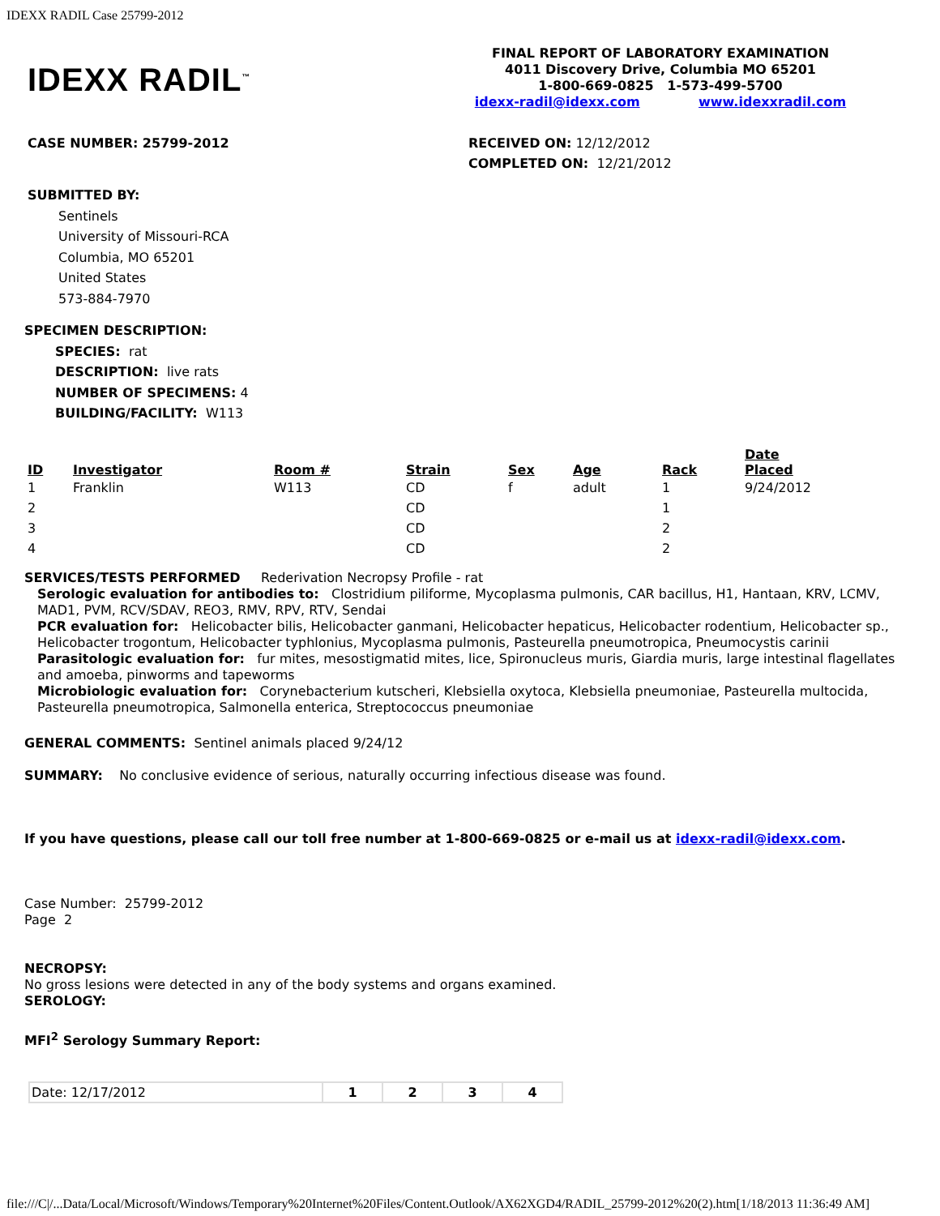IDEXX RADIL Case 25799-2012
IDEXX RADIL<sup>™</sup>
FINAL REPORT OF LABORATORY EXAMINATION
4011 Discovery Drive, Columbia MO 65201
1-800-669-0825 1-573-499-5700
idexx-radil@idexx.com www.idexxradil.com
CASE NUMBER: 25799-2012 RECEIVED ON: 12/12/2012
COMPLETED ON: 12/21/2012
SUBMITTED BY:
Sentinels
University of Missouri-RCA
Columbia, MO 65201
United States
573-884-7970
SPECIMEN DESCRIPTION:
SPECIES: rat
DESCRIPTION: live rats
NUMBER OF SPECIMENS: 4
BUILDING/FACILITY: W113
| ID | Investigator | Room # | Strain | Sex | Age | Rack | Date Placed |
| --- | --- | --- | --- | --- | --- | --- | --- |
| 1 | Franklin | W113 | CD | f | adult | 1 | 9/24/2012 |
| 2 | | | CD | | | 1 | |
| 3 | | | CD | | | 2 | |
| 4 | | | CD | | | 2 | |
SERVICES/TESTS PERFORMED Rederivation Necropsy Profile - rat
Serologic evaluation for antibodies to: Clostridium piliforme, Mycoplasma pulmonis, CAR bacillus, H1, Hantaan, KRV, LCMV, MAD1, PVM, RCV/SDAV, REO3, RMV, RPV, RTV, Sendai
PCR evaluation for: Helicobacter bilis, Helicobacter ganmani, Helicobacter hepaticus, Helicobacter rodentium, Helicobacter sp., Helicobacter trogontum, Helicobacter typhlonius, Mycoplasma pulmonis, Pasteurella pneumotropica, Pneumocystis carinii
Parasitologic evaluation for: fur mites, mesostigmatid mites, lice, Spironucleus muris, Giardia muris, large intestinal flagellates and amoeba, pinworms and tapeworms
Microbiologic evaluation for: Corynebacterium kutscheri, Klebsiella oxytoca, Klebsiella pneumoniae, Pasteurella multocida, Pasteurella pneumotropica, Salmonella enterica, Streptococcus pneumoniae
GENERAL COMMENTS: Sentinel animals placed 9/24/12
SUMMARY: No conclusive evidence of serious, naturally occurring infectious disease was found.
If you have questions, please call our toll free number at 1-800-669-0825 or e-mail us at idexx-radil@idexx.com.
Case Number: 25799-2012
Page 2
NECROPSY:
No gross lesions were detected in any of the body systems and organs examined.
SEROLOGY:
MFI<sup>2</sup> Serology Summary Report:
| Date: 12/17/2012 | 1 | 2 | 3 | 4 |
file:///C|/...Data/Local/Microsoft/Windows/Temporary%20Internet%20Files/Content.Outlook/AX62XGD4/RADIL_25799-2012%20(2).htm[1/18/2013 11:36:49 AM]